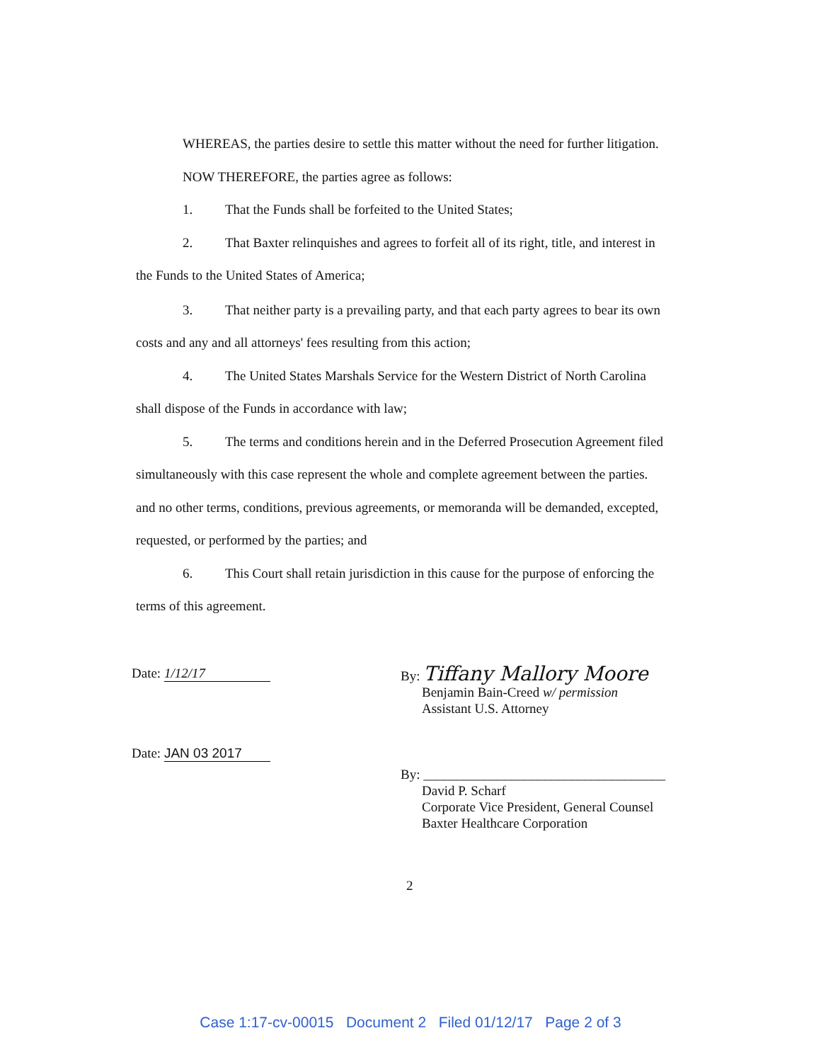WHEREAS, the parties desire to settle this matter without the need for further litigation.
NOW THEREFORE, the parties agree as follows:
1. That the Funds shall be forfeited to the United States;
2. That Baxter relinquishes and agrees to forfeit all of its right, title, and interest in
the Funds to the United States of America;
3. That neither party is a prevailing party, and that each party agrees to bear its own
costs and any and all attorneys' fees resulting from this action;
4. The United States Marshals Service for the Western District of North Carolina
shall dispose of the Funds in accordance with law;
5. The terms and conditions herein and in the Deferred Prosecution Agreement filed
simultaneously with this case represent the whole and complete agreement between the parties.
and no other terms, conditions, previous agreements, or memoranda will be demanded, excepted,
requested, or performed by the parties; and
6. This Court shall retain jurisdiction in this cause for the purpose of enforcing the
terms of this agreement.
Date: 1/12/17
Date: JAN 03 2017
By: Tiffany Mallory Moore
Benjamin Bain-Creed w/ permission
Assistant U.S. Attorney
By: ____________________________________
David P. Scharf
Corporate Vice President, General Counsel
Baxter Healthcare Corporation
2
Case 1:17-cv-00015 Document 2 Filed 01/12/17 Page 2 of 3